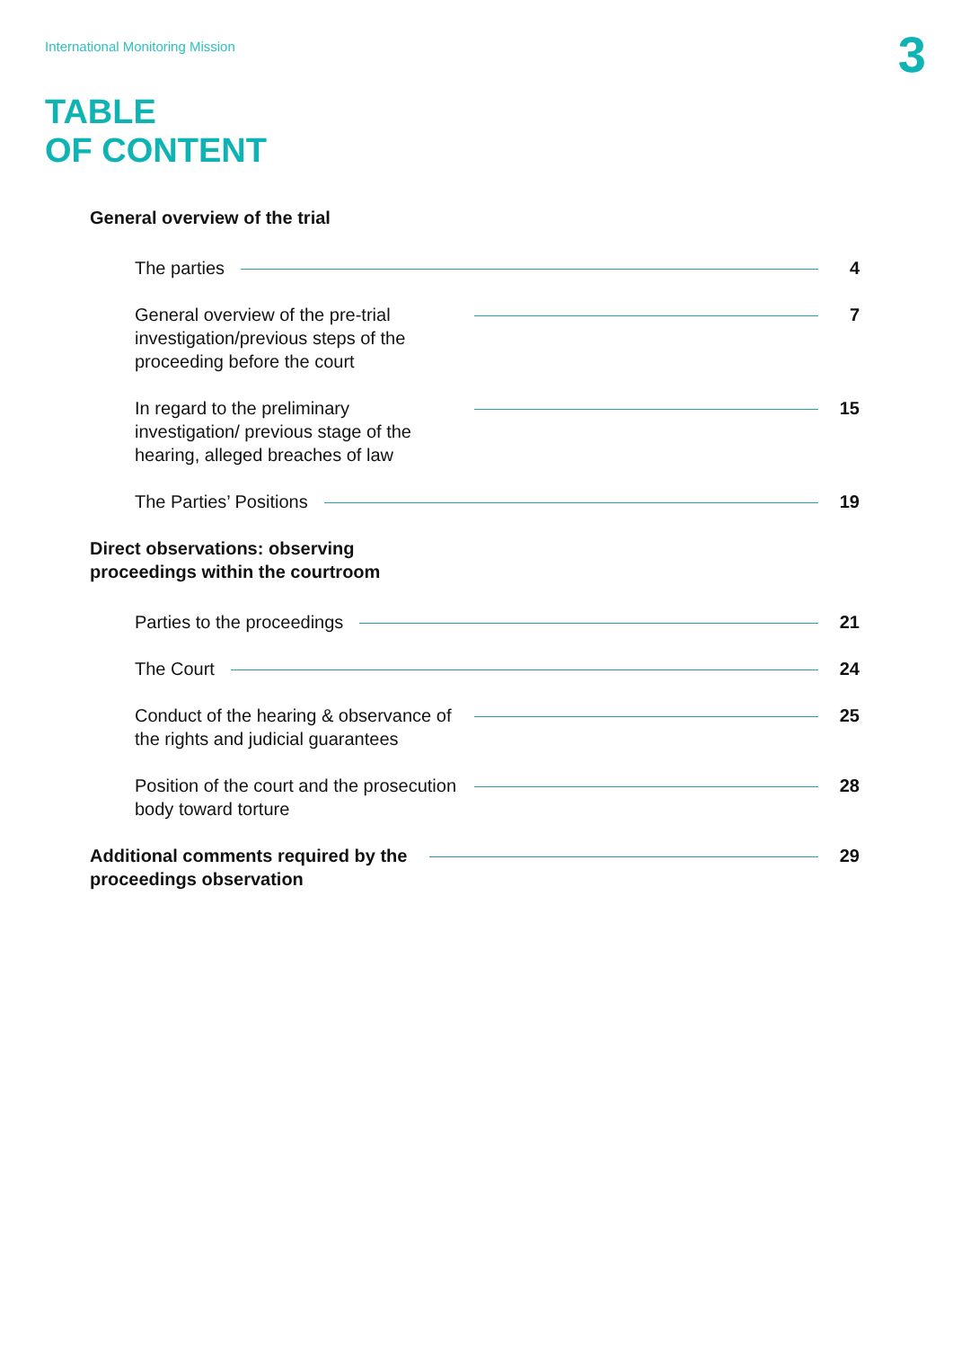International Monitoring Mission
3
TABLE
OF CONTENT
General overview of the trial
The parties 4
General overview of the pre-trial investigation/previous steps of the proceeding before the court
7
In regard to the preliminary investigation/ previous stage of the hearing, alleged breaches of law
15
The Parties’ Positions 19
Direct observations: observing
proceedings within the courtroom
Parties to the proceedings 21
The Court 24
Conduct of the hearing & observance of the rights and judicial guarantees
25
Position of the court and the prosecution body toward torture
28
Additional comments required by the proceedings observation
29